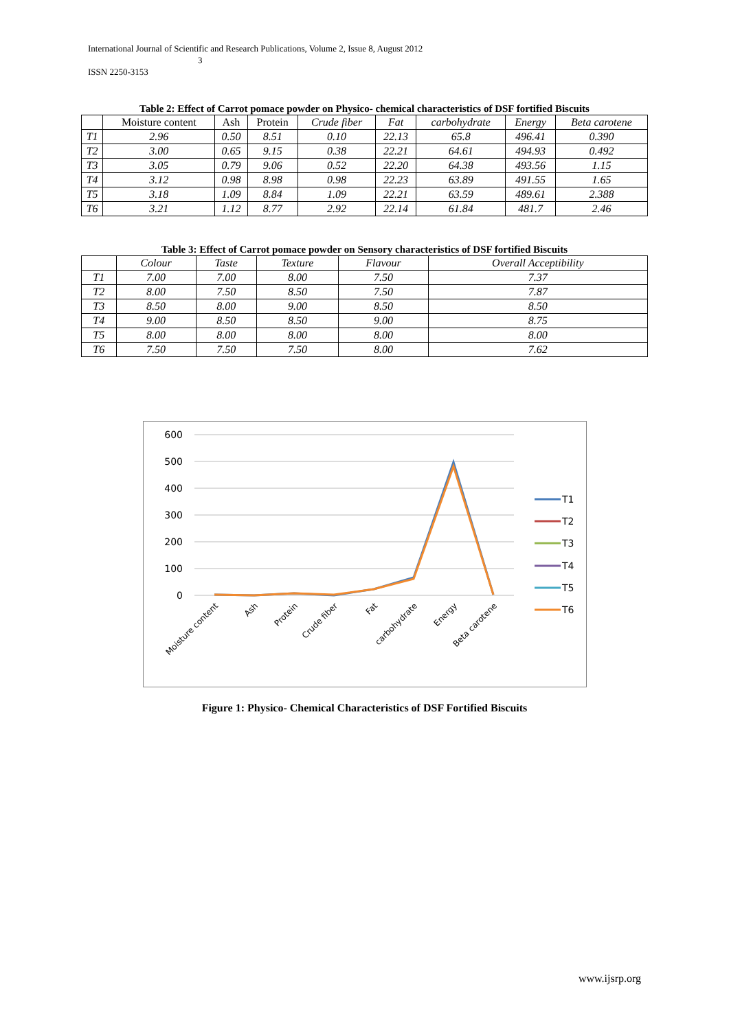International Journal of Scientific and Research Publications, Volume 2, Issue 8, August 2012
3
ISSN 2250-3153
Table 2: Effect of Carrot pomace powder on Physico- chemical characteristics of DSF fortified Biscuits
| | Moisture content | Ash | Protein | Crude fiber | Fat | carbohydrate | Energy | Beta carotene |
| --- | --- | --- | --- | --- | --- | --- | --- | --- |
| T1 | 2.96 | 0.50 | 8.51 | 0.10 | 22.13 | 65.8 | 496.41 | 0.390 |
| T2 | 3.00 | 0.65 | 9.15 | 0.38 | 22.21 | 64.61 | 494.93 | 0.492 |
| T3 | 3.05 | 0.79 | 9.06 | 0.52 | 22.20 | 64.38 | 493.56 | 1.15 |
| T4 | 3.12 | 0.98 | 8.98 | 0.98 | 22.23 | 63.89 | 491.55 | 1.65 |
| T5 | 3.18 | 1.09 | 8.84 | 1.09 | 22.21 | 63.59 | 489.61 | 2.388 |
| T6 | 3.21 | 1.12 | 8.77 | 2.92 | 22.14 | 61.84 | 481.7 | 2.46 |
Table 3: Effect of Carrot pomace powder on Sensory characteristics of DSF fortified Biscuits
| | Colour | Taste | Texture | Flavour | Overall Acceptibility |
| --- | --- | --- | --- | --- | --- |
| T1 | 7.00 | 7.00 | 8.00 | 7.50 | 7.37 |
| T2 | 8.00 | 7.50 | 8.50 | 7.50 | 7.87 |
| T3 | 8.50 | 8.00 | 9.00 | 8.50 | 8.50 |
| T4 | 9.00 | 8.50 | 8.50 | 9.00 | 8.75 |
| T5 | 8.00 | 8.00 | 8.00 | 8.00 | 8.00 |
| T6 | 7.50 | 7.50 | 7.50 | 8.00 | 7.62 |
600
500
400
300
200
100
0
Moisture content
Ash
Protein
Crude fiber
Fat
carbohydrate
Energy
Beta carotene
T1
T2
T3
T4
T5
T6
Figure 1: Physico- Chemical Characteristics of DSF Fortified Biscuits
www.ijsrp.org